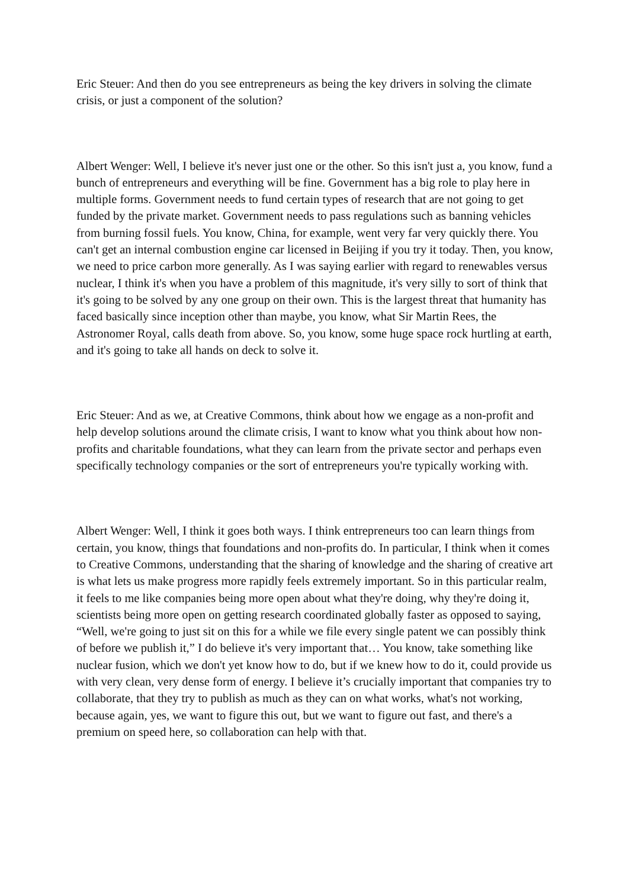Eric Steuer: And then do you see entrepreneurs as being the key drivers in solving the climate crisis, or just a component of the solution?
Albert Wenger: Well, I believe it's never just one or the other. So this isn't just a, you know, fund a bunch of entrepreneurs and everything will be fine. Government has a big role to play here in multiple forms. Government needs to fund certain types of research that are not going to get funded by the private market. Government needs to pass regulations such as banning vehicles from burning fossil fuels. You know, China, for example, went very far very quickly there. You can't get an internal combustion engine car licensed in Beijing if you try it today. Then, you know, we need to price carbon more generally. As I was saying earlier with regard to renewables versus nuclear, I think it's when you have a problem of this magnitude, it's very silly to sort of think that it's going to be solved by any one group on their own. This is the largest threat that humanity has faced basically since inception other than maybe, you know, what Sir Martin Rees, the Astronomer Royal, calls death from above. So, you know, some huge space rock hurtling at earth, and it's going to take all hands on deck to solve it.
Eric Steuer: And as we, at Creative Commons, think about how we engage as a non-profit and help develop solutions around the climate crisis, I want to know what you think about how non-profits and charitable foundations, what they can learn from the private sector and perhaps even specifically technology companies or the sort of entrepreneurs you're typically working with.
Albert Wenger: Well, I think it goes both ways. I think entrepreneurs too can learn things from certain, you know, things that foundations and non-profits do. In particular, I think when it comes to Creative Commons, understanding that the sharing of knowledge and the sharing of creative art is what lets us make progress more rapidly feels extremely important. So in this particular realm, it feels to me like companies being more open about what they're doing, why they're doing it, scientists being more open on getting research coordinated globally faster as opposed to saying, “Well, we're going to just sit on this for a while we file every single patent we can possibly think of before we publish it,” I do believe it's very important that… You know, take something like nuclear fusion, which we don't yet know how to do, but if we knew how to do it, could provide us with very clean, very dense form of energy. I believe it’s crucially important that companies try to collaborate, that they try to publish as much as they can on what works, what's not working, because again, yes, we want to figure this out, but we want to figure out fast, and there's a premium on speed here, so collaboration can help with that.